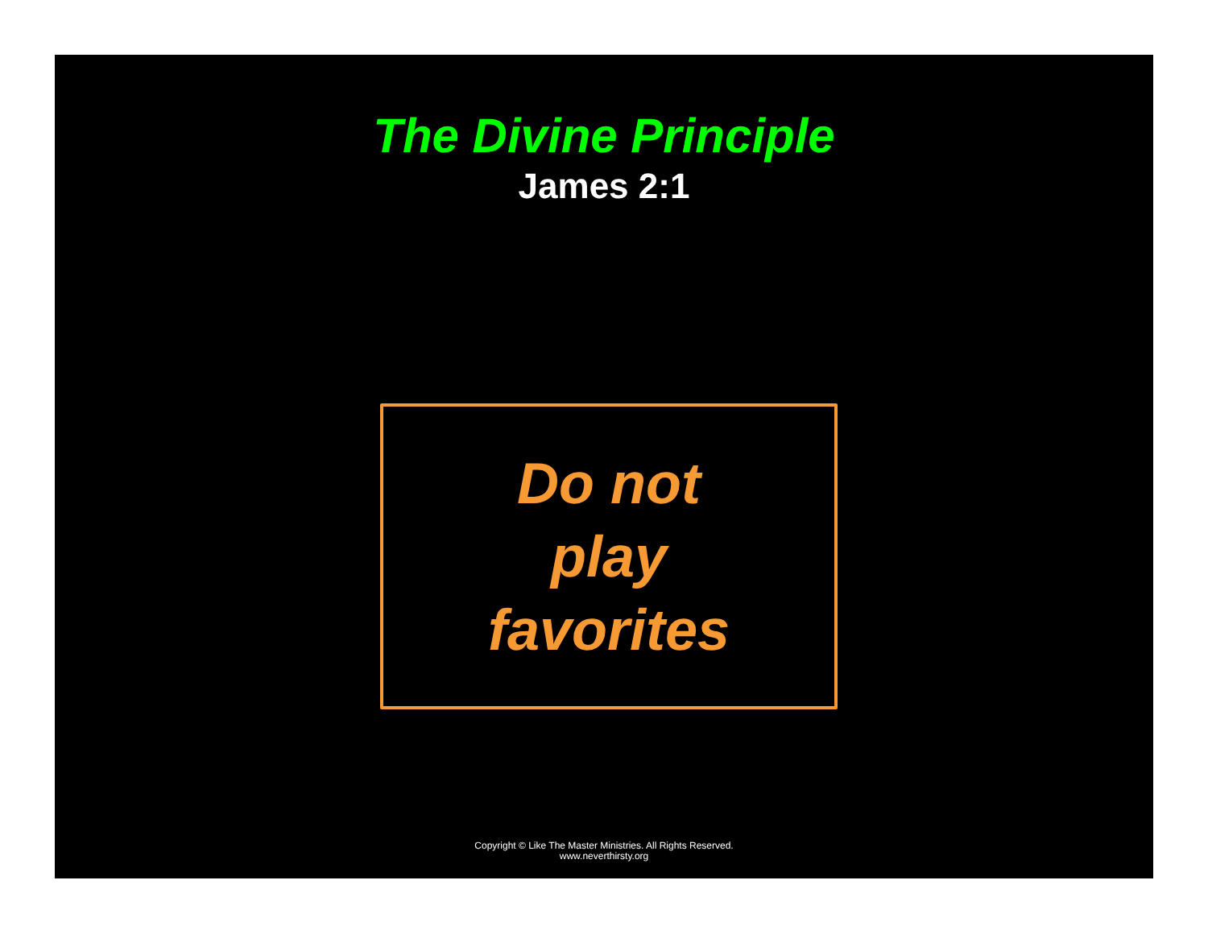The Divine Principle
James 2:1
Do not
play
favorites
Copyright © Like The Master Ministries. All Rights Reserved.
www.neverthirsty.org